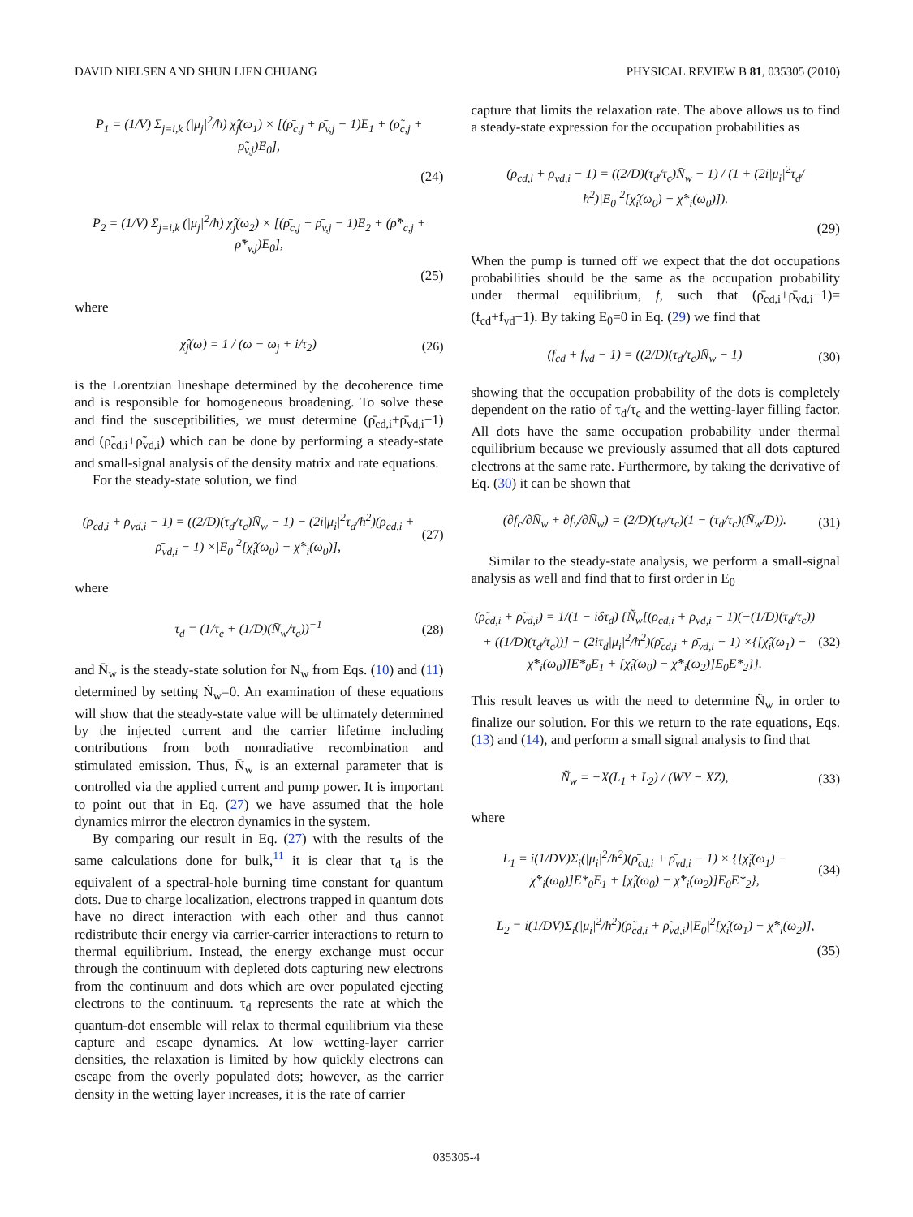DAVID NIELSEN AND SHUN LIEN CHUANG PHYSICAL REVIEW B 81, 035305 (2010)
P<sub>1</sub> = (1/V) Σ<sub>j=i,k</sub> (|μ<sub>j</sub>|<sup>2</sup>/ħ) χ̂<sub>j</sub>(ω<sub>1</sub>) × [(ρ̄<sub>c,j</sub> + ρ̄<sub>v,j</sub> − 1)E<sub>1</sub> + (ρ̃<sub>c,j</sub> + ρ̃<sub>v,j</sub>)E<sub>0</sub>],
(24)
P<sub>2</sub> = (1/V) Σ<sub>j=i,k</sub> (|μ<sub>j</sub>|<sup>2</sup>/ħ) χ̂<sub>j</sub>(ω<sub>2</sub>) × [(ρ̄<sub>c,j</sub> + ρ̄<sub>v,j</sub> − 1)E<sub>2</sub> + (ρ̃*<sub>c,j</sub> + ρ̃*<sub>v,j</sub>)E<sub>0</sub>],
(25)
where
χ̂<sub>j</sub>(ω) = 1 / (ω − ω<sub>j</sub> + i/τ<sub>2</sub>) (26)
is the Lorentzian lineshape determined by the decoherence time and is responsible for homogeneous broadening. To solve these and find the susceptibilities, we must determine (ρ̄<sub>cd,i</sub>+ρ̄<sub>vd,i</sub>−1) and (ρ̃<sub>cd,i</sub>+ρ̃<sub>vd,i</sub>) which can be done by performing a steady-state and small-signal analysis of the density matrix and rate equations.
For the steady-state solution, we find
(ρ̄<sub>cd,i</sub> + ρ̄<sub>vd,i</sub> − 1) = ((2/D)(τ<sub>d</sub>/τ<sub>c</sub>)N̄<sub>w</sub> − 1) − (2i|μ<sub>i</sub>|<sup>2</sup>τ<sub>d</sub>/ħ<sup>2</sup>)(ρ̄<sub>cd,i</sub> + ρ̄<sub>vd,i</sub> − 1) ×|E<sub>0</sub>|<sup>2</sup>[χ̂<sub>i</sub>(ω<sub>0</sub>) − χ̂*<sub>i</sub>(ω<sub>0</sub>)], (27)
where
τ<sub>d</sub> = (1/τ<sub>e</sub> + (1/D)(N̄<sub>w</sub>/τ<sub>c</sub>))<sup>−1</sup> (28)
and N̄<sub>w</sub> is the steady-state solution for N<sub>w</sub> from Eqs. (10) and (11) determined by setting Ṅ<sub>w</sub>=0. An examination of these equations will show that the steady-state value will be ultimately determined by the injected current and the carrier lifetime including contributions from both nonradiative recombination and stimulated emission. Thus, N̄<sub>w</sub> is an external parameter that is controlled via the applied current and pump power. It is important to point out that in Eq. (27) we have assumed that the hole dynamics mirror the electron dynamics in the system.
By comparing our result in Eq. (27) with the results of the same calculations done for bulk,<sup>11</sup> it is clear that τ<sub>d</sub> is the equivalent of a spectral-hole burning time constant for quantum dots. Due to charge localization, electrons trapped in quantum dots have no direct interaction with each other and thus cannot redistribute their energy via carrier-carrier interactions to return to thermal equilibrium. Instead, the energy exchange must occur through the continuum with depleted dots capturing new electrons from the continuum and dots which are over populated ejecting electrons to the continuum. τ<sub>d</sub> represents the rate at which the quantum-dot ensemble will relax to thermal equilibrium via these capture and escape dynamics. At low wetting-layer carrier densities, the relaxation is limited by how quickly electrons can escape from the overly populated dots; however, as the carrier density in the wetting layer increases, it is the rate of carrier
capture that limits the relaxation rate. The above allows us to find a steady-state expression for the occupation probabilities as
(ρ̄<sub>cd,i</sub> + ρ̄<sub>vd,i</sub> − 1) = ((2/D)(τ<sub>d</sub>/τ<sub>c</sub>)N̄<sub>w</sub> − 1) / (1 + (2i|μ<sub>i</sub>|<sup>2</sup>τ<sub>d</sub>/ħ<sup>2</sup>)|E<sub>0</sub>|<sup>2</sup>[χ̂<sub>i</sub>(ω<sub>0</sub>) − χ̂*<sub>i</sub>(ω<sub>0</sub>)]).
(29)
When the pump is turned off we expect that the dot occupations probabilities should be the same as the occupation probability under thermal equilibrium, f, such that (ρ̄<sub>cd,i</sub>+ρ̄<sub>vd,i</sub>−1)=(f<sub>cd</sub>+f<sub>vd</sub>−1). By taking E<sub>0</sub>=0 in Eq. (29) we find that
(f<sub>cd</sub> + f<sub>vd</sub> − 1) = ((2/D)(τ<sub>d</sub>/τ<sub>c</sub>)N̄<sub>w</sub> − 1) (30)
showing that the occupation probability of the dots is completely dependent on the ratio of τ<sub>d</sub>/τ<sub>c</sub> and the wetting-layer filling factor. All dots have the same occupation probability under thermal equilibrium because we previously assumed that all dots captured electrons at the same rate. Furthermore, by taking the derivative of Eq. (30) it can be shown that
(∂f<sub>c</sub>/∂N̄<sub>w</sub> + ∂f<sub>v</sub>/∂N̄<sub>w</sub>) = (2/D)(τ<sub>d</sub>/τ<sub>c</sub>)(1 − (τ<sub>d</sub>/τ<sub>c</sub>)(N̄<sub>w</sub>/D)). (31)
Similar to the steady-state analysis, we perform a small-signal analysis as well and find that to first order in E<sub>0</sub>
(ρ̃<sub>cd,i</sub> + ρ̃<sub>vd,i</sub>) = 1/(1 − iδτ<sub>d</sub>) {Ñ<sub>w</sub>[(ρ̄<sub>cd,i</sub> + ρ̄<sub>vd,i</sub> − 1)(−(1/D)(τ<sub>d</sub>/τ<sub>c</sub>)) + ((1/D)(τ<sub>d</sub>/τ<sub>c</sub>))] − (2iτ<sub>d</sub>|μ<sub>i</sub>|<sup>2</sup>/ħ<sup>2</sup>)(ρ̄<sub>cd,i</sub> + ρ̄<sub>vd,i</sub> − 1) ×{[χ̂<sub>i</sub>(ω<sub>1</sub>) − χ̂*<sub>i</sub>(ω<sub>0</sub>)]E*<sub>0</sub>E<sub>1</sub> + [χ̂<sub>i</sub>(ω<sub>0</sub>) − χ̂*<sub>i</sub>(ω<sub>2</sub>)]E<sub>0</sub>E*<sub>2</sub>}}. (32)
This result leaves us with the need to determine Ñ<sub>w</sub> in order to finalize our solution. For this we return to the rate equations, Eqs. (13) and (14), and perform a small signal analysis to find that
Ñ<sub>w</sub> = −X(L<sub>1</sub> + L<sub>2</sub>) / (WY − XZ), (33)
where
L<sub>1</sub> = i(1/DV)Σ<sub>i</sub>(|μ<sub>i</sub>|<sup>2</sup>/ħ<sup>2</sup>)(ρ̄<sub>cd,i</sub> + ρ̄<sub>vd,i</sub> − 1) × {[χ̂<sub>i</sub>(ω<sub>1</sub>) − χ̂*<sub>i</sub>(ω<sub>0</sub>)]E*<sub>0</sub>E<sub>1</sub> + [χ̂<sub>i</sub>(ω<sub>0</sub>) − χ̂*<sub>i</sub>(ω<sub>2</sub>)]E<sub>0</sub>E*<sub>2</sub>}, (34)
L<sub>2</sub> = i(1/DV)Σ<sub>i</sub>(|μ<sub>i</sub>|<sup>2</sup>/ħ<sup>2</sup>)(ρ̃<sub>cd,i</sub> + ρ̃<sub>vd,i</sub>)|E<sub>0</sub>|<sup>2</sup>[χ̂<sub>i</sub>(ω<sub>1</sub>) − χ̂*<sub>i</sub>(ω<sub>2</sub>)],
(35)
035305-4